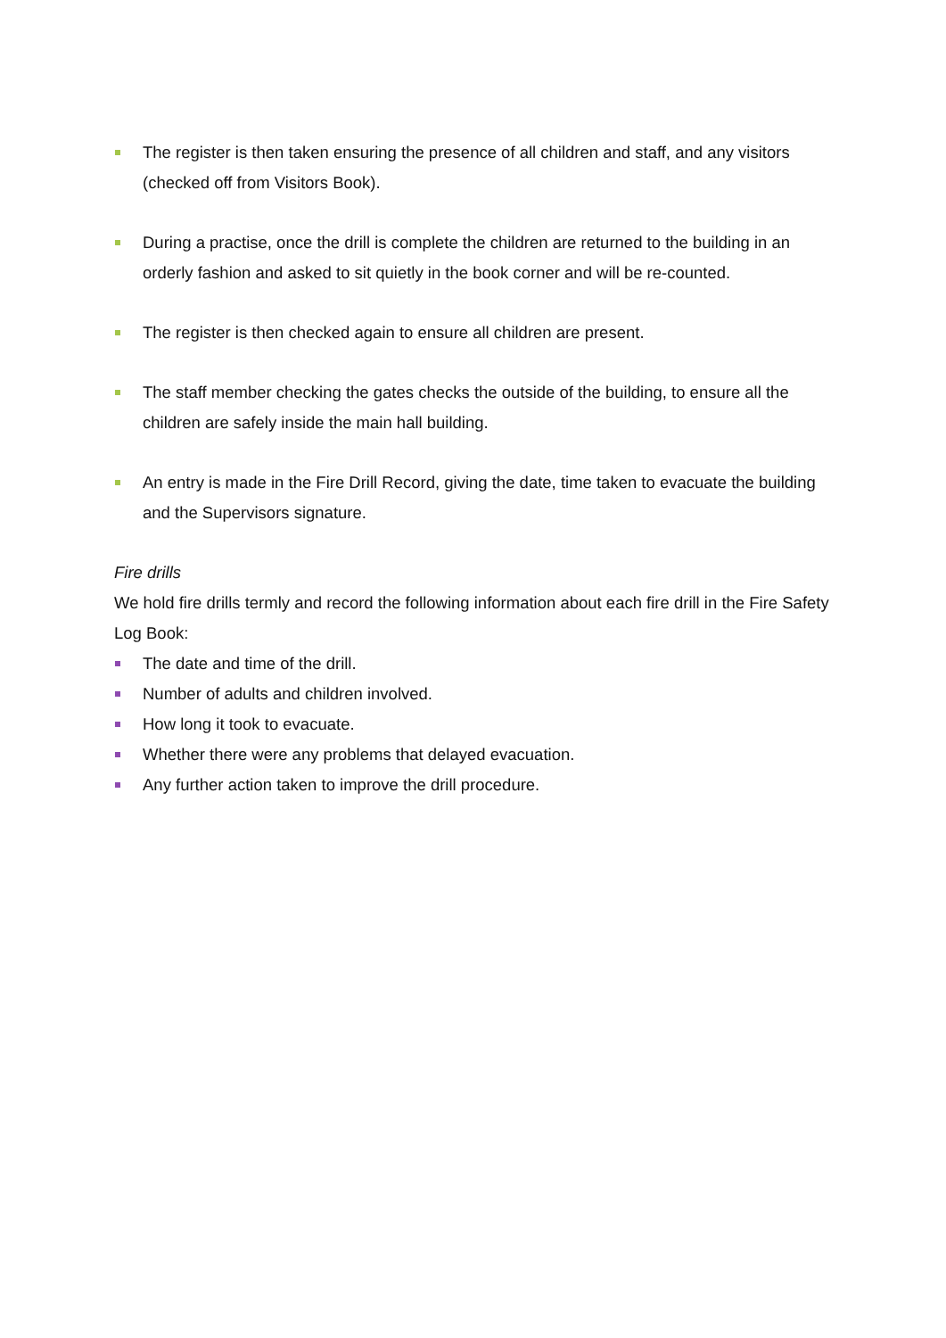The register is then taken ensuring the presence of all children and staff, and any visitors (checked off from Visitors Book).
During a practise, once the drill is complete the children are returned to the building in an orderly fashion and asked to sit quietly in the book corner and will be re-counted.
The register is then checked again to ensure all children are present.
The staff member checking the gates checks the outside of the building, to ensure all the children are safely inside the main hall building.
An entry is made in the Fire Drill Record, giving the date, time taken to evacuate the building and the Supervisors signature.
Fire drills
We hold fire drills termly and record the following information about each fire drill in the Fire Safety Log Book:
The date and time of the drill.
Number of adults and children involved.
How long it took to evacuate.
Whether there were any problems that delayed evacuation.
Any further action taken to improve the drill procedure.